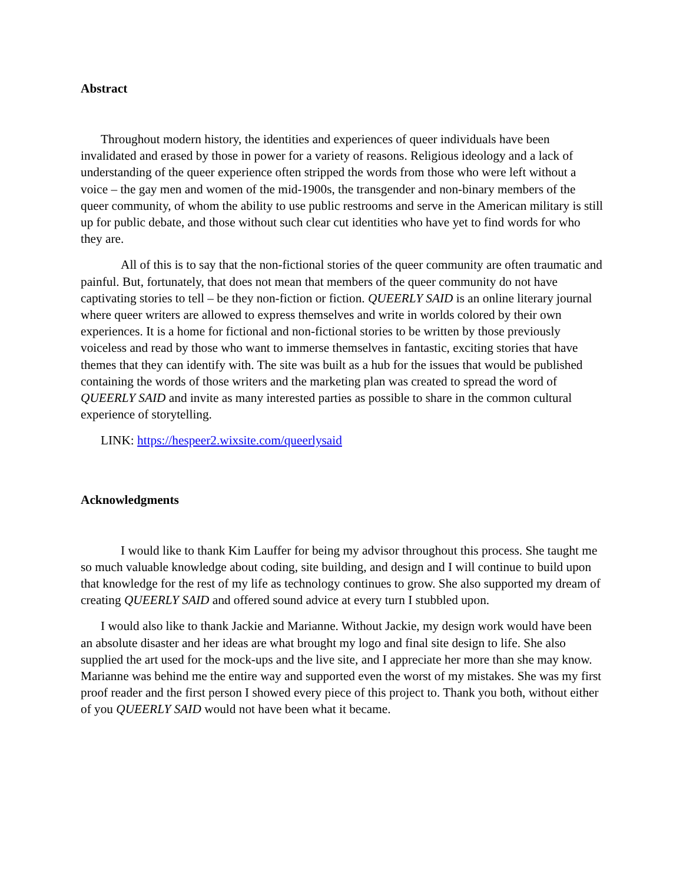Abstract
Throughout modern history, the identities and experiences of queer individuals have been invalidated and erased by those in power for a variety of reasons. Religious ideology and a lack of understanding of the queer experience often stripped the words from those who were left without a voice – the gay men and women of the mid-1900s, the transgender and non-binary members of the queer community, of whom the ability to use public restrooms and serve in the American military is still up for public debate, and those without such clear cut identities who have yet to find words for who they are.
All of this is to say that the non-fictional stories of the queer community are often traumatic and painful. But, fortunately, that does not mean that members of the queer community do not have captivating stories to tell – be they non-fiction or fiction. QUEERLY SAID is an online literary journal where queer writers are allowed to express themselves and write in worlds colored by their own experiences. It is a home for fictional and non-fictional stories to be written by those previously voiceless and read by those who want to immerse themselves in fantastic, exciting stories that have themes that they can identify with. The site was built as a hub for the issues that would be published containing the words of those writers and the marketing plan was created to spread the word of QUEERLY SAID and invite as many interested parties as possible to share in the common cultural experience of storytelling.
LINK: https://hespeer2.wixsite.com/queerlysaid
Acknowledgments
I would like to thank Kim Lauffer for being my advisor throughout this process. She taught me so much valuable knowledge about coding, site building, and design and I will continue to build upon that knowledge for the rest of my life as technology continues to grow. She also supported my dream of creating QUEERLY SAID and offered sound advice at every turn I stubbled upon.
I would also like to thank Jackie and Marianne. Without Jackie, my design work would have been an absolute disaster and her ideas are what brought my logo and final site design to life. She also supplied the art used for the mock-ups and the live site, and I appreciate her more than she may know. Marianne was behind me the entire way and supported even the worst of my mistakes. She was my first proof reader and the first person I showed every piece of this project to. Thank you both, without either of you QUEERLY SAID would not have been what it became.